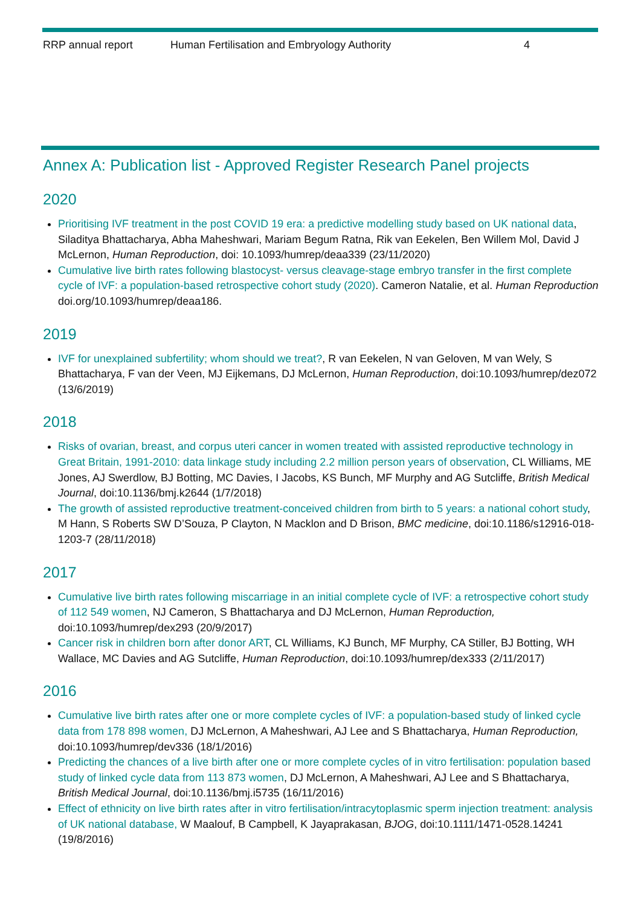RRP annual report Human Fertilisation and Embryology Authority 4
Annex A: Publication list - Approved Register Research Panel projects
2020
Prioritising IVF treatment in the post COVID 19 era: a predictive modelling study based on UK national data, Siladitya Bhattacharya, Abha Maheshwari, Mariam Begum Ratna, Rik van Eekelen, Ben Willem Mol, David J McLernon, Human Reproduction, doi: 10.1093/humrep/deaa339 (23/11/2020)
Cumulative live birth rates following blastocyst- versus cleavage-stage embryo transfer in the first complete cycle of IVF: a population-based retrospective cohort study (2020). Cameron Natalie, et al. Human Reproduction doi.org/10.1093/humrep/deaa186.
2019
IVF for unexplained subfertility; whom should we treat?, R van Eekelen, N van Geloven, M van Wely, S Bhattacharya, F van der Veen, MJ Eijkemans, DJ McLernon, Human Reproduction, doi:10.1093/humrep/dez072 (13/6/2019)
2018
Risks of ovarian, breast, and corpus uteri cancer in women treated with assisted reproductive technology in Great Britain, 1991-2010: data linkage study including 2.2 million person years of observation, CL Williams, ME Jones, AJ Swerdlow, BJ Botting, MC Davies, I Jacobs, KS Bunch, MF Murphy and AG Sutcliffe, British Medical Journal, doi:10.1136/bmj.k2644 (1/7/2018)
The growth of assisted reproductive treatment-conceived children from birth to 5 years: a national cohort study, M Hann, S Roberts SW D’Souza, P Clayton, N Macklon and D Brison, BMC medicine, doi:10.1186/s12916-018-1203-7 (28/11/2018)
2017
Cumulative live birth rates following miscarriage in an initial complete cycle of IVF: a retrospective cohort study of 112 549 women, NJ Cameron, S Bhattacharya and DJ McLernon, Human Reproduction, doi:10.1093/humrep/dex293 (20/9/2017)
Cancer risk in children born after donor ART, CL Williams, KJ Bunch, MF Murphy, CA Stiller, BJ Botting, WH Wallace, MC Davies and AG Sutcliffe, Human Reproduction, doi:10.1093/humrep/dex333 (2/11/2017)
2016
Cumulative live birth rates after one or more complete cycles of IVF: a population-based study of linked cycle data from 178 898 women, DJ McLernon, A Maheshwari, AJ Lee and S Bhattacharya, Human Reproduction, doi:10.1093/humrep/dev336 (18/1/2016)
Predicting the chances of a live birth after one or more complete cycles of in vitro fertilisation: population based study of linked cycle data from 113 873 women, DJ McLernon, A Maheshwari, AJ Lee and S Bhattacharya, British Medical Journal, doi:10.1136/bmj.i5735 (16/11/2016)
Effect of ethnicity on live birth rates after in vitro fertilisation/intracytoplasmic sperm injection treatment: analysis of UK national database, W Maalouf, B Campbell, K Jayaprakasan, BJOG, doi:10.1111/1471-0528.14241 (19/8/2016)